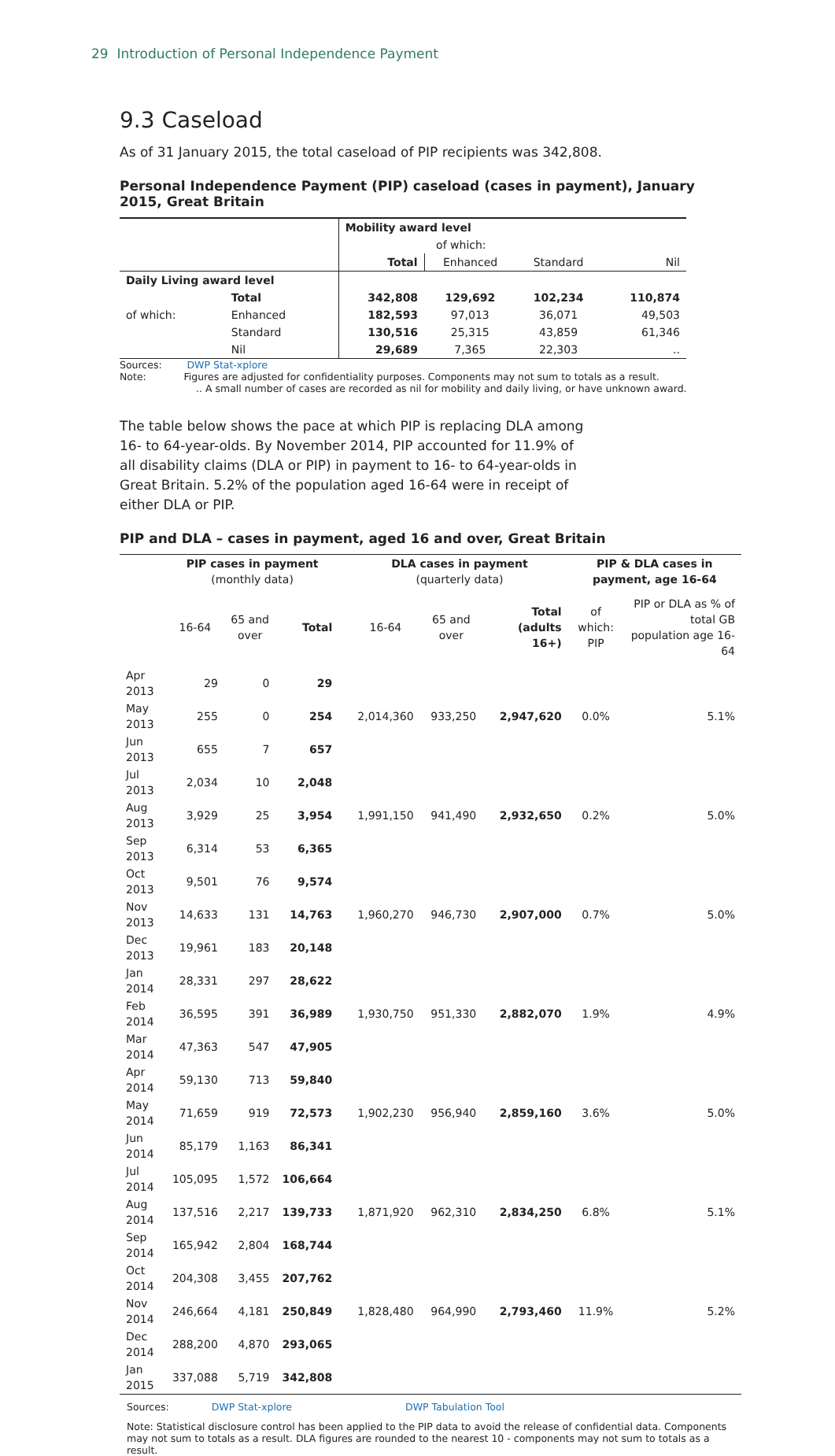29 Introduction of Personal Independence Payment
9.3 Caseload
As of 31 January 2015, the total caseload of PIP recipients was 342,808.
Personal Independence Payment (PIP) caseload (cases in payment), January 2015, Great Britain
| | | Mobility award level | | | |
| | | | of which: | | |
| | | Total | Enhanced | Standard | Nil |
| Daily Living award level | | | | | |
| | Total | 342,808 | 129,692 | 102,234 | 110,874 |
| of which: | Enhanced | 182,593 | 97,013 | 36,071 | 49,503 |
| | Standard | 130,516 | 25,315 | 43,859 | 61,346 |
| | Nil | 29,689 | 7,365 | 22,303 | .. |
Sources: DWP Stat-xplore
Note: Figures are adjusted for confidentiality purposes. Components may not sum to totals as a result.
.. A small number of cases are recorded as nil for mobility and daily living, or have unknown award.
The table below shows the pace at which PIP is replacing DLA among 16- to 64-year-olds. By November 2014, PIP accounted for 11.9% of all disability claims (DLA or PIP) in payment to 16- to 64-year-olds in Great Britain. 5.2% of the population aged 16-64 were in receipt of either DLA or PIP.
PIP and DLA – cases in payment, aged 16 and over, Great Britain
| | PIP cases in payment (monthly data) | | | | DLA cases in payment (quarterly data) | | | PIP & DLA cases in payment, age 16-64 | |
| | 16-64 | 65 and over | Total | | 16-64 | 65 and over | Total (adults 16+) | of which: PIP | PIP or DLA as % of total GB population age 16-64 |
| Apr 2013 | 29 | 0 | 29 | | | | | | |
| May 2013 | 255 | 0 | 254 | | 2,014,360 | 933,250 | 2,947,620 | 0.0% | 5.1% |
| Jun 2013 | 655 | 7 | 657 | | | | | | |
| Jul 2013 | 2,034 | 10 | 2,048 | | | | | | |
| Aug 2013 | 3,929 | 25 | 3,954 | | 1,991,150 | 941,490 | 2,932,650 | 0.2% | 5.0% |
| Sep 2013 | 6,314 | 53 | 6,365 | | | | | | |
| Oct 2013 | 9,501 | 76 | 9,574 | | | | | | |
| Nov 2013 | 14,633 | 131 | 14,763 | | 1,960,270 | 946,730 | 2,907,000 | 0.7% | 5.0% |
| Dec 2013 | 19,961 | 183 | 20,148 | | | | | | |
| Jan 2014 | 28,331 | 297 | 28,622 | | | | | | |
| Feb 2014 | 36,595 | 391 | 36,989 | | 1,930,750 | 951,330 | 2,882,070 | 1.9% | 4.9% |
| Mar 2014 | 47,363 | 547 | 47,905 | | | | | | |
| Apr 2014 | 59,130 | 713 | 59,840 | | | | | | |
| May 2014 | 71,659 | 919 | 72,573 | | 1,902,230 | 956,940 | 2,859,160 | 3.6% | 5.0% |
| Jun 2014 | 85,179 | 1,163 | 86,341 | | | | | | |
| Jul 2014 | 105,095 | 1,572 | 106,664 | | | | | | |
| Aug 2014 | 137,516 | 2,217 | 139,733 | | 1,871,920 | 962,310 | 2,834,250 | 6.8% | 5.1% |
| Sep 2014 | 165,942 | 2,804 | 168,744 | | | | | | |
| Oct 2014 | 204,308 | 3,455 | 207,762 | | | | | | |
| Nov 2014 | 246,664 | 4,181 | 250,849 | | 1,828,480 | 964,990 | 2,793,460 | 11.9% | 5.2% |
| Dec 2014 | 288,200 | 4,870 | 293,065 | | | | | | |
| Jan 2015 | 337,088 | 5,719 | 342,808 | | | | | | |
Sources: DWP Stat-xplore DWP Tabulation Tool
Note: Statistical disclosure control has been applied to the PIP data to avoid the release of confidential data. Components may not sum to totals as a result. DLA figures are rounded to the nearest 10 - components may not sum to totals as a result.